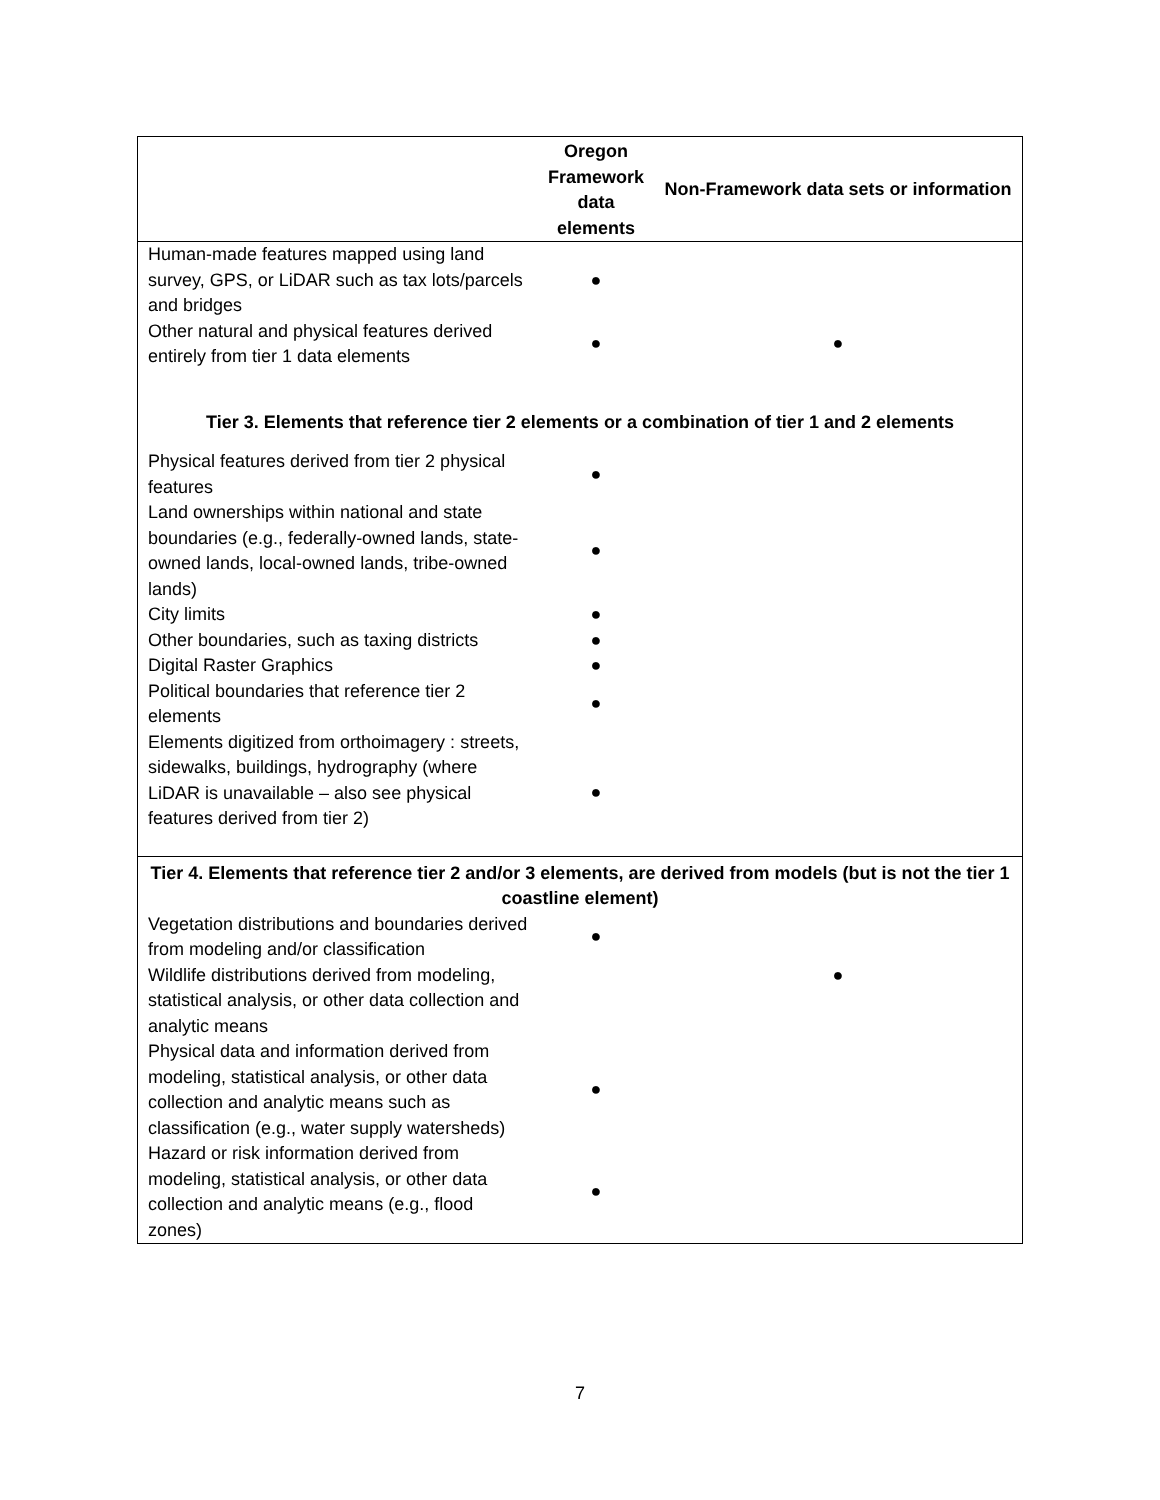| | Oregon Framework data elements | Non-Framework data sets or information |
| --- | --- | --- |
| Human-made features mapped using land survey, GPS, or LiDAR such as tax lots/parcels and bridges | ● | |
| Other natural and physical features derived entirely from tier 1 data elements | ● | ● |
| Tier 3. Elements that reference tier 2 elements or a combination of tier 1 and 2 elements | | |
| Physical features derived from tier 2 physical features | ● | |
| Land ownerships within national and state boundaries (e.g., federally-owned lands, state-owned lands, local-owned lands, tribe-owned lands) | ● | |
| City limits | ● | |
| Other boundaries, such as taxing districts | ● | |
| Digital Raster Graphics | ● | |
| Political boundaries that reference tier 2 elements | ● | |
| Elements digitized from orthoimagery : streets, sidewalks, buildings, hydrography (where LiDAR is unavailable – also see physical features derived from tier 2) | ● | |
| Tier 4. Elements that reference tier 2 and/or 3 elements, are derived from models (but is not the tier 1 coastline element) | | |
| Vegetation distributions and boundaries derived from modeling and/or classification | ● | ● |
| Wildlife distributions derived from modeling, statistical analysis, or other data collection and analytic means | | |
| Physical data and information derived from modeling, statistical analysis, or other data collection and analytic means such as classification (e.g., water supply watersheds) | ● | |
| Hazard or risk information derived from modeling, statistical analysis, or other data collection and analytic means (e.g., flood zones) | ● | |
7